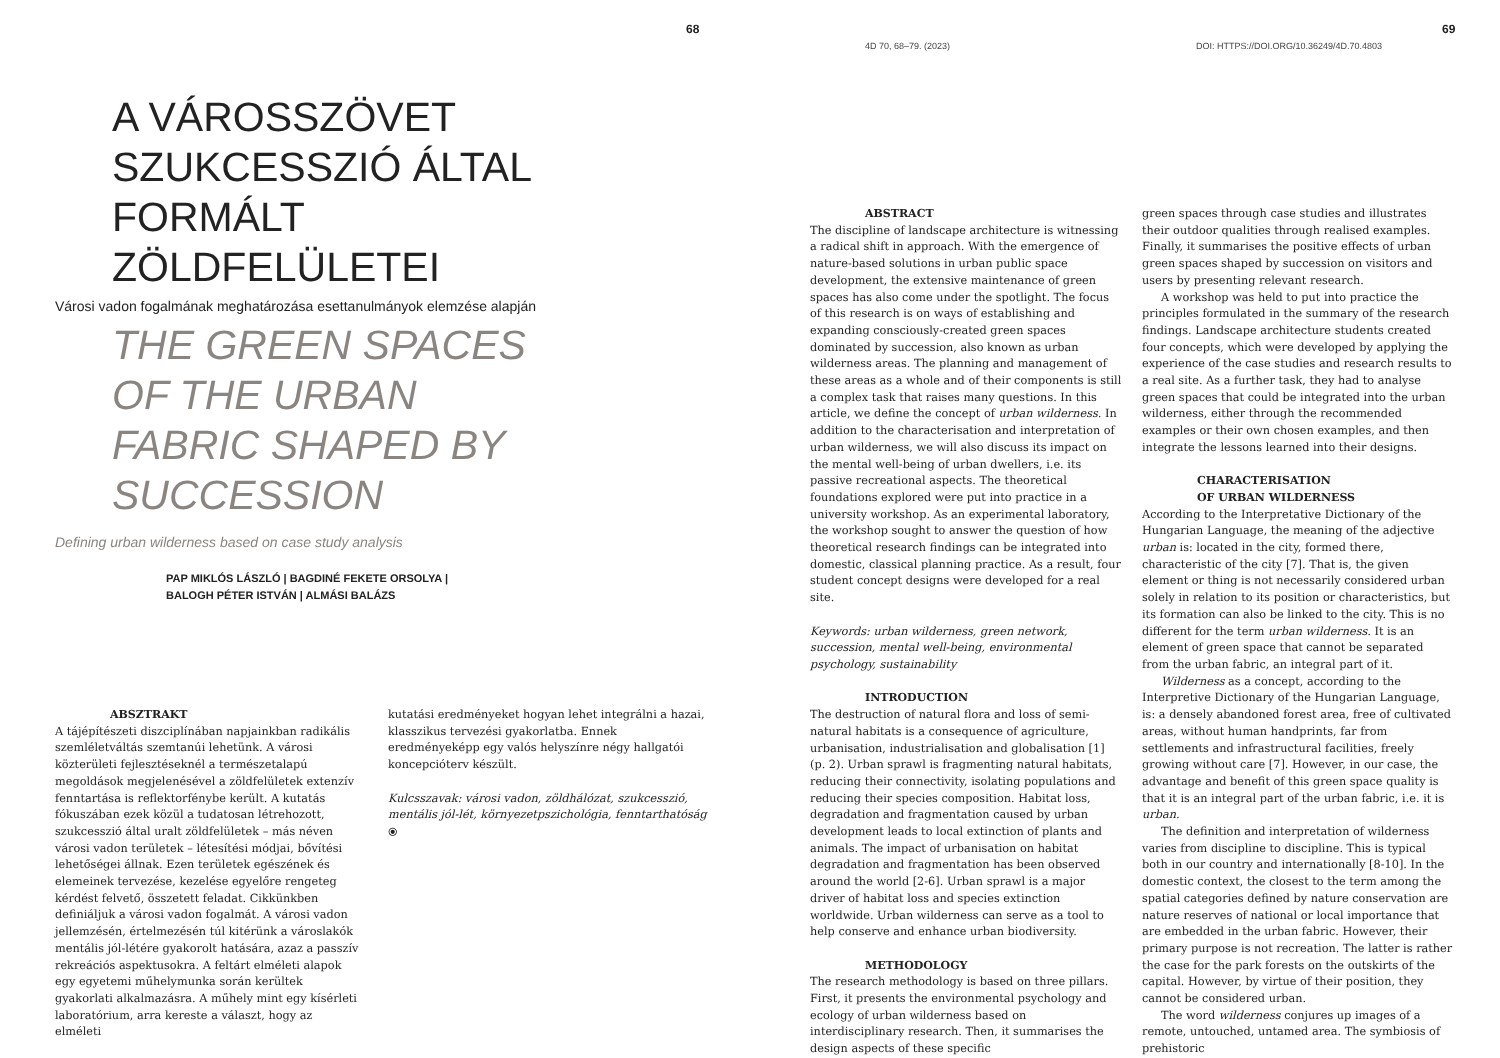68
A VÁROSSZÖVET
SZUKCESSZIÓ ÁLTAL
FORMÁLT
ZÖLDFELÜLETEI
Városi vadon fogalmának meghatározása esettanulmányok elemzése alapján
THE GREEN SPACES
OF THE URBAN
FABRIC SHAPED BY
SUCCESSION
Defining urban wilderness based on case study analysis
PAP MIKLÓS LÁSZLÓ | BAGDINÉ FEKETE ORSOLYA |
BALOGH PÉTER ISTVÁN | ALMÁSI BALÁZS
ABSZTRAKT
A tájépítészeti diszciplínában napjainkban radikális szemléletváltás szemtanúi lehetünk. A városi közterületi fejlesztéseknél a természetalapú megoldások megjelenésével a zöldfelületek extenzív fenntartása is reflektorfénybe került. A kutatás fókuszában ezek közül a tudatosan létrehozott, szukcesszió által uralt zöldfelületek – más néven városi vadon területek – létesítési módjai, bővítési lehetőségei állnak. Ezen területek egészének és elemeinek tervezése, kezelése egyelőre rengeteg kérdést felvető, összetett feladat. Cikkünkben definiáljuk a városi vadon fogalmát. A városi vadon jellemzésén, értelmezésén túl kitérünk a városlakók mentális jól-létére gyakorolt hatására, azaz a passzív rekreációs aspektusokra. A feltárt elméleti alapok egy egyetemi műhelymunka során kerültek gyakorlati alkalmazásra. A műhely mint egy kísérleti laboratórium, arra kereste a választ, hogy az elméleti
kutatási eredményeket hogyan lehet integrálni a hazai, klasszikus tervezési gyakorlatba. Ennek eredményeképp egy valós helyszínre négy hallgatói koncepcióterv készült.
Kulcsszavak: városi vadon, zöldhálózat, szukcesszió, mentális jól-lét, környezetpszichológia, fenntarthatóság ⦿
69
4D 70, 68–79. (2023)
DOI: HTTPS://DOI.ORG/10.36249/4D.70.4803
ABSTRACT
The discipline of landscape architecture is witnessing a radical shift in approach. With the emergence of nature-based solutions in urban public space development, the extensive maintenance of green spaces has also come under the spotlight. The focus of this research is on ways of establishing and expanding consciously-created green spaces dominated by succession, also known as urban wilderness areas. The planning and management of these areas as a whole and of their components is still a complex task that raises many questions. In this article, we define the concept of urban wilderness. In addition to the characterisation and interpretation of urban wilderness, we will also discuss its impact on the mental well-being of urban dwellers, i.e. its passive recreational aspects. The theoretical foundations explored were put into practice in a university workshop. As an experimental laboratory, the workshop sought to answer the question of how theoretical research findings can be integrated into domestic, classical planning practice. As a result, four student concept designs were developed for a real site.
Keywords: urban wilderness, green network, succession, mental well-being, environmental psychology, sustainability
INTRODUCTION
The destruction of natural flora and loss of semi-natural habitats is a consequence of agriculture, urbanisation, industrialisation and globalisation [1] (p. 2). Urban sprawl is fragmenting natural habitats, reducing their connectivity, isolating populations and reducing their species composition. Habitat loss, degradation and fragmentation caused by urban development leads to local extinction of plants and animals. The impact of urbanisation on habitat degradation and fragmentation has been observed around the world [2-6]. Urban sprawl is a major driver of habitat loss and species extinction worldwide. Urban wilderness can serve as a tool to help conserve and enhance urban biodiversity.
METHODOLOGY
The research methodology is based on three pillars. First, it presents the environmental psychology and ecology of urban wilderness based on interdisciplinary research. Then, it summarises the design aspects of these specific
green spaces through case studies and illustrates their outdoor qualities through realised examples. Finally, it summarises the positive effects of urban green spaces shaped by succession on visitors and users by presenting relevant research.
A workshop was held to put into practice the principles formulated in the summary of the research findings. Landscape architecture students created four concepts, which were developed by applying the experience of the case studies and research results to a real site. As a further task, they had to analyse green spaces that could be integrated into the urban wilderness, either through the recommended examples or their own chosen examples, and then integrate the lessons learned into their designs.
CHARACTERISATION
OF URBAN WILDERNESS
According to the Interpretative Dictionary of the Hungarian Language, the meaning of the adjective urban is: located in the city, formed there, characteristic of the city [7]. That is, the given element or thing is not necessarily considered urban solely in relation to its position or characteristics, but its formation can also be linked to the city. This is no different for the term urban wilderness. It is an element of green space that cannot be separated from the urban fabric, an integral part of it.
Wilderness as a concept, according to the Interpretive Dictionary of the Hungarian Language, is: a densely abandoned forest area, free of cultivated areas, without human handprints, far from settlements and infrastructural facilities, freely growing without care [7]. However, in our case, the advantage and benefit of this green space quality is that it is an integral part of the urban fabric, i.e. it is urban.
The definition and interpretation of wilderness varies from discipline to discipline. This is typical both in our country and internationally [8-10]. In the domestic context, the closest to the term among the spatial categories defined by nature conservation are nature reserves of national or local importance that are embedded in the urban fabric. However, their primary purpose is not recreation. The latter is rather the case for the park forests on the outskirts of the capital. However, by virtue of their position, they cannot be considered urban.
The word wilderness conjures up images of a remote, untouched, untamed area. The symbiosis of prehistoric